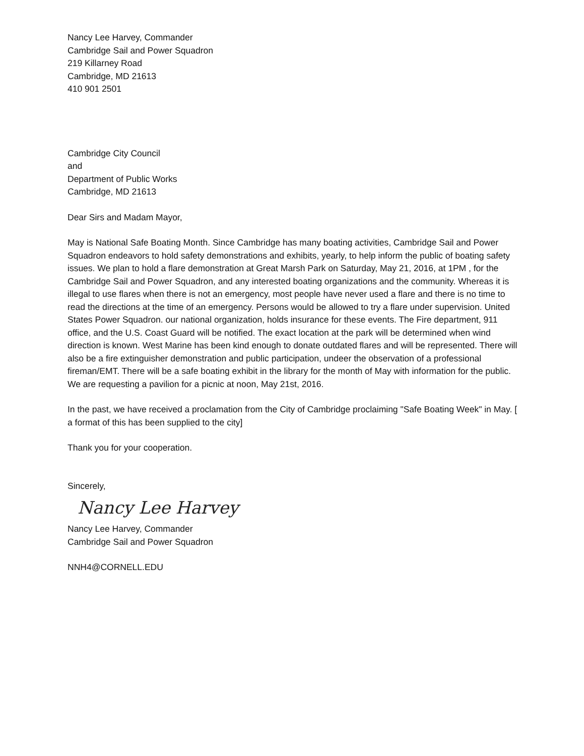Nancy Lee Harvey, Commander
Cambridge Sail and Power Squadron
219 Killarney Road
Cambridge, MD 21613
410 901 2501
Cambridge City Council
and
Department of Public Works
Cambridge, MD 21613
Dear Sirs and Madam Mayor,
May is National Safe Boating Month. Since Cambridge has many boating activities, Cambridge Sail and Power Squadron endeavors to hold safety demonstrations and exhibits, yearly, to help inform the public of boating safety issues. We plan to hold a flare demonstration at Great Marsh Park on Saturday, May 21, 2016, at 1PM , for the Cambridge Sail and Power Squadron, and any interested boating organizations and the community. Whereas it is illegal to use flares when there is not an emergency, most people have never used a flare and there is no time to read the directions at the time of an emergency. Persons would be allowed to try a flare under supervision. United States Power Squadron. our national organization, holds insurance for these events. The Fire department, 911 office, and the U.S. Coast Guard will be notified. The exact location at the park will be determined when wind direction is known. West Marine has been kind enough to donate outdated flares and will be represented. There will also be a fire extinguisher demonstration and public participation, undeer the observation of a professional fireman/EMT. There will be a safe boating exhibit in the library for the month of May with information for the public. We are requesting a pavilion for a picnic at noon, May 21st, 2016.
In the past, we have received a proclamation from the City of Cambridge proclaiming "Safe Boating Week" in May. [ a format of this has been supplied to the city]
Thank you for your cooperation.
Sincerely,
Nancy Lee Harvey
Nancy Lee Harvey, Commander
Cambridge Sail and Power Squadron
NNH4@CORNELL.EDU